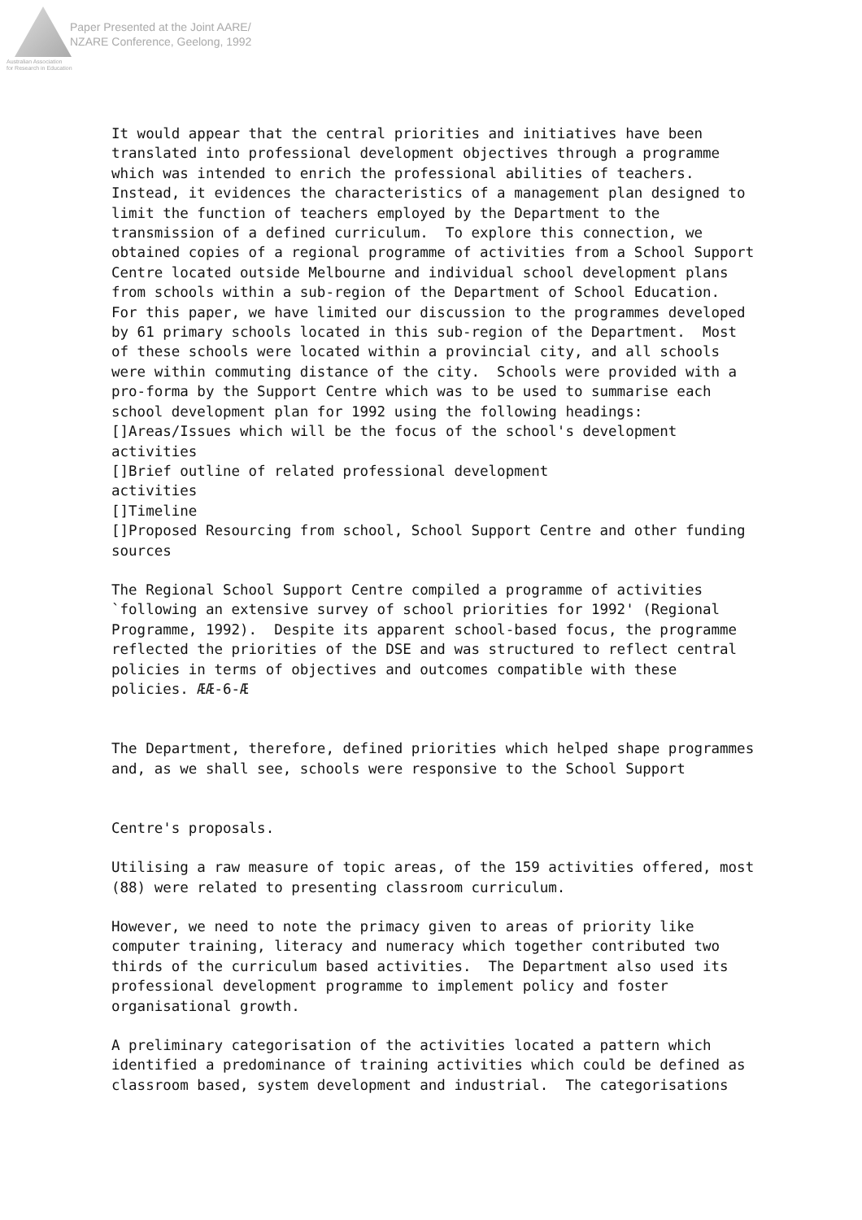Paper Presented at the Joint AARE/
NZARE Conference, Geelong, 1992
Australian Association
for Research in Education
It would appear that the central priorities and initiatives have been translated into professional development objectives through a programme which was intended to enrich the professional abilities of teachers. Instead, it evidences the characteristics of a management plan designed to limit the function of teachers employed by the Department to the transmission of a defined curriculum. To explore this connection, we obtained copies of a regional programme of activities from a School Support Centre located outside Melbourne and individual school development plans from schools within a sub-region of the Department of School Education. For this paper, we have limited our discussion to the programmes developed by 61 primary schools located in this sub-region of the Department. Most of these schools were located within a provincial city, and all schools were within commuting distance of the city. Schools were provided with a pro-forma by the Support Centre which was to be used to summarise each school development plan for 1992 using the following headings: []Areas/Issues which will be the focus of the school's development activities []Brief outline of related professional development activities []Timeline []Proposed Resourcing from school, School Support Centre and other funding sources
The Regional School Support Centre compiled a programme of activities `following an extensive survey of school priorities for 1992' (Regional Programme, 1992). Despite its apparent school-based focus, the programme reflected the priorities of the DSE and was structured to reflect central policies in terms of objectives and outcomes compatible with these policies. ÆÆ-6-Æ The Department, therefore, defined priorities which helped shape programmes and, as we shall see, schools were responsive to the School Support Centre's proposals.
Utilising a raw measure of topic areas, of the 159 activities offered, most (88) were related to presenting classroom curriculum.
However, we need to note the primacy given to areas of priority like computer training, literacy and numeracy which together contributed two thirds of the curriculum based activities. The Department also used its professional development programme to implement policy and foster organisational growth.
A preliminary categorisation of the activities located a pattern which identified a predominance of training activities which could be defined as classroom based, system development and industrial. The categorisations